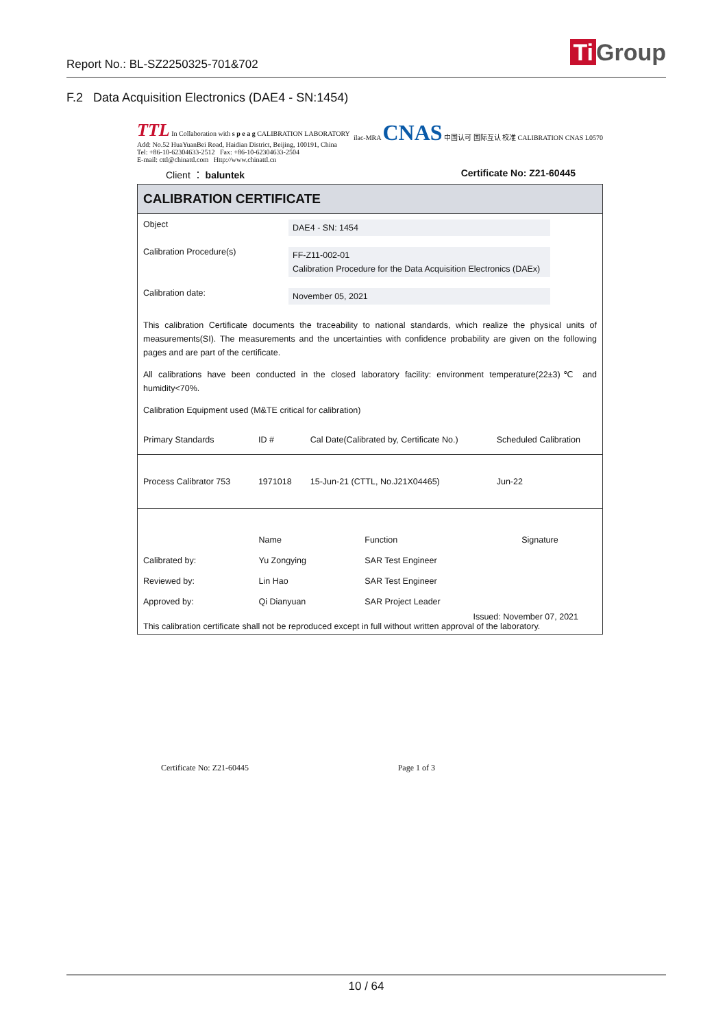Report No.: BL-SZ2250325-701&702
Ti Group
F.2 Data Acquisition Electronics (DAE4 - SN:1454)
TTL In Collaboration with s p e a g CALIBRATION LABORATORY
Add: No.52 HuaYuanBei Road, Haidian District, Beijing, 100191, China
Tel: +86-10-62304633-2512 Fax: +86-10-62304633-2504
E-mail: cttl@chinattl.com Http://www.chinattl.cn
ilac-MRA CNAS 中国认可 国际互认 校准 CALIBRATION CNAS L0570
Client ： baluntek Certificate No: Z21-60445
CALIBRATION CERTIFICATE
Object
DAE4 - SN: 1454
Calibration Procedure(s)
FF-Z11-002-01
Calibration Procedure for the Data Acquisition Electronics (DAEx)
Calibration date:
November 05, 2021
This calibration Certificate documents the traceability to national standards, which realize the physical units of measurements(SI). The measurements and the uncertainties with confidence probability are given on the following pages and are part of the certificate.
All calibrations have been conducted in the closed laboratory facility: environment temperature(22±3)℃ and humidity<70%.
Calibration Equipment used (M&TE critical for calibration)
| Primary Standards | ID # | Cal Date(Calibrated by, Certificate No.) | Scheduled Calibration |
| --- | --- | --- | --- |
| Process Calibrator 753 | 1971018 | 15-Jun-21 (CTTL, No.J21X04465) | Jun-22 |
| | Name | Function | Signature |
| Calibrated by: | Yu Zongying | SAR Test Engineer | |
| Reviewed by: | Lin Hao | SAR Test Engineer | |
| Approved by: | Qi Dianyuan | SAR Project Leader | |
Issued: November 07, 2021
This calibration certificate shall not be reproduced except in full without written approval of the laboratory.
Certificate No: Z21-60445 Page 1 of 3
10 / 64